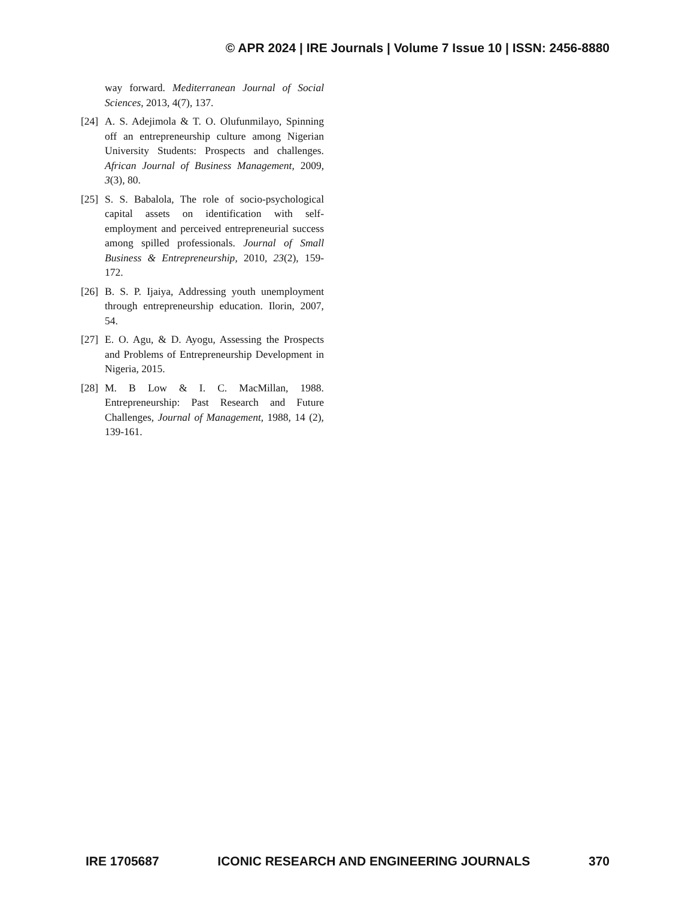© APR 2024 | IRE Journals | Volume 7 Issue 10 | ISSN: 2456-8880
way forward. Mediterranean Journal of Social Sciences, 2013, 4(7), 137.
[24] A. S. Adejimola & T. O. Olufunmilayo, Spinning off an entrepreneurship culture among Nigerian University Students: Prospects and challenges. African Journal of Business Management, 2009, 3(3), 80.
[25] S. S. Babalola, The role of socio-psychological capital assets on identification with self-employment and perceived entrepreneurial success among spilled professionals. Journal of Small Business & Entrepreneurship, 2010, 23(2), 159-172.
[26] B. S. P. Ijaiya, Addressing youth unemployment through entrepreneurship education. Ilorin, 2007, 54.
[27] E. O. Agu, & D. Ayogu, Assessing the Prospects and Problems of Entrepreneurship Development in Nigeria, 2015.
[28] M. B Low & I. C. MacMillan, 1988. Entrepreneurship: Past Research and Future Challenges, Journal of Management, 1988, 14 (2), 139-161.
IRE 1705687 ICONIC RESEARCH AND ENGINEERING JOURNALS 370